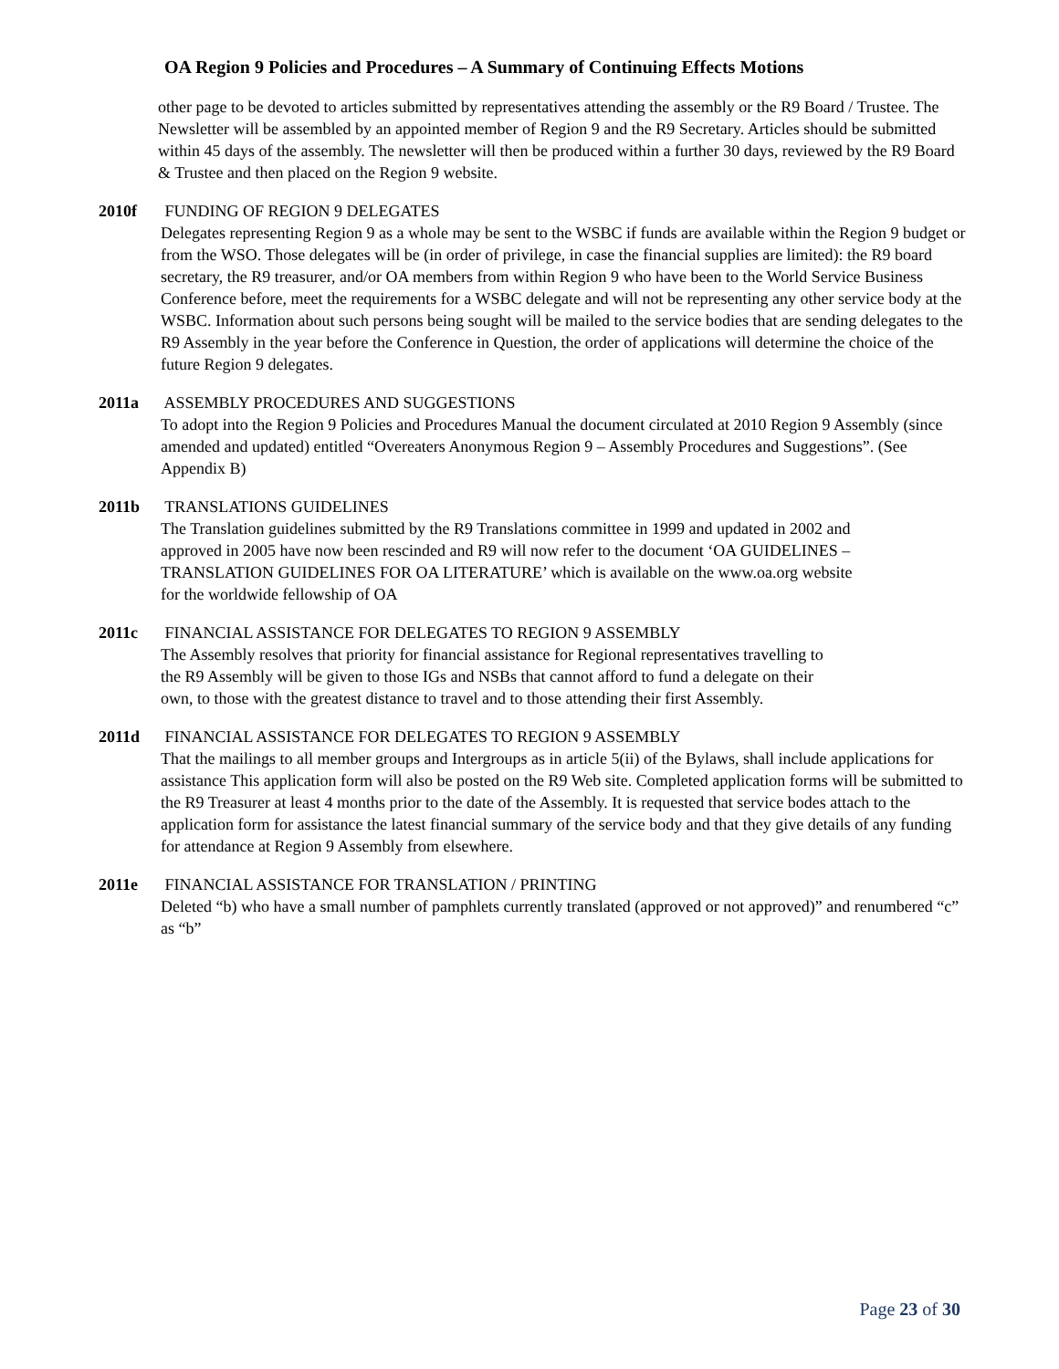OA Region 9 Policies and Procedures – A Summary of Continuing Effects Motions
other page to be devoted to articles submitted by representatives attending the assembly or the R9 Board / Trustee. The Newsletter will be assembled by an appointed member of Region 9 and the R9 Secretary. Articles should be submitted within 45 days of the assembly. The newsletter will then be produced within a further 30 days, reviewed by the R9 Board & Trustee and then placed on the Region 9 website.
2010f FUNDING OF REGION 9 DELEGATES
Delegates representing Region 9 as a whole may be sent to the WSBC if funds are available within the Region 9 budget or from the WSO. Those delegates will be (in order of privilege, in case the financial supplies are limited): the R9 board secretary, the R9 treasurer, and/or OA members from within Region 9 who have been to the World Service Business Conference before, meet the requirements for a WSBC delegate and will not be representing any other service body at the WSBC. Information about such persons being sought will be mailed to the service bodies that are sending delegates to the R9 Assembly in the year before the Conference in Question, the order of applications will determine the choice of the future Region 9 delegates.
2011a ASSEMBLY PROCEDURES AND SUGGESTIONS
To adopt into the Region 9 Policies and Procedures Manual the document circulated at 2010 Region 9 Assembly (since amended and updated) entitled “Overeaters Anonymous Region 9 – Assembly Procedures and Suggestions”. (See Appendix B)
2011b TRANSLATIONS GUIDELINES
The Translation guidelines submitted by the R9 Translations committee in 1999 and updated in 2002 and approved in 2005 have now been rescinded and R9 will now refer to the document ‘OA GUIDELINES – TRANSLATION GUIDELINES FOR OA LITERATURE’ which is available on the www.oa.org website for the worldwide fellowship of OA
2011c FINANCIAL ASSISTANCE FOR DELEGATES TO REGION 9 ASSEMBLY
The Assembly resolves that priority for financial assistance for Regional representatives travelling to the R9 Assembly will be given to those IGs and NSBs that cannot afford to fund a delegate on their own, to those with the greatest distance to travel and to those attending their first Assembly.
2011d FINANCIAL ASSISTANCE FOR DELEGATES TO REGION 9 ASSEMBLY
That the mailings to all member groups and Intergroups as in article 5(ii) of the Bylaws, shall include applications for assistance This application form will also be posted on the R9 Web site. Completed application forms will be submitted to the R9 Treasurer at least 4 months prior to the date of the Assembly. It is requested that service bodes attach to the application form for assistance the latest financial summary of the service body and that they give details of any funding for attendance at Region 9 Assembly from elsewhere.
2011e FINANCIAL ASSISTANCE FOR TRANSLATION / PRINTING
Deleted “b) who have a small number of pamphlets currently translated (approved or not approved)” and renumbered “c” as “b”
Page 23 of 30